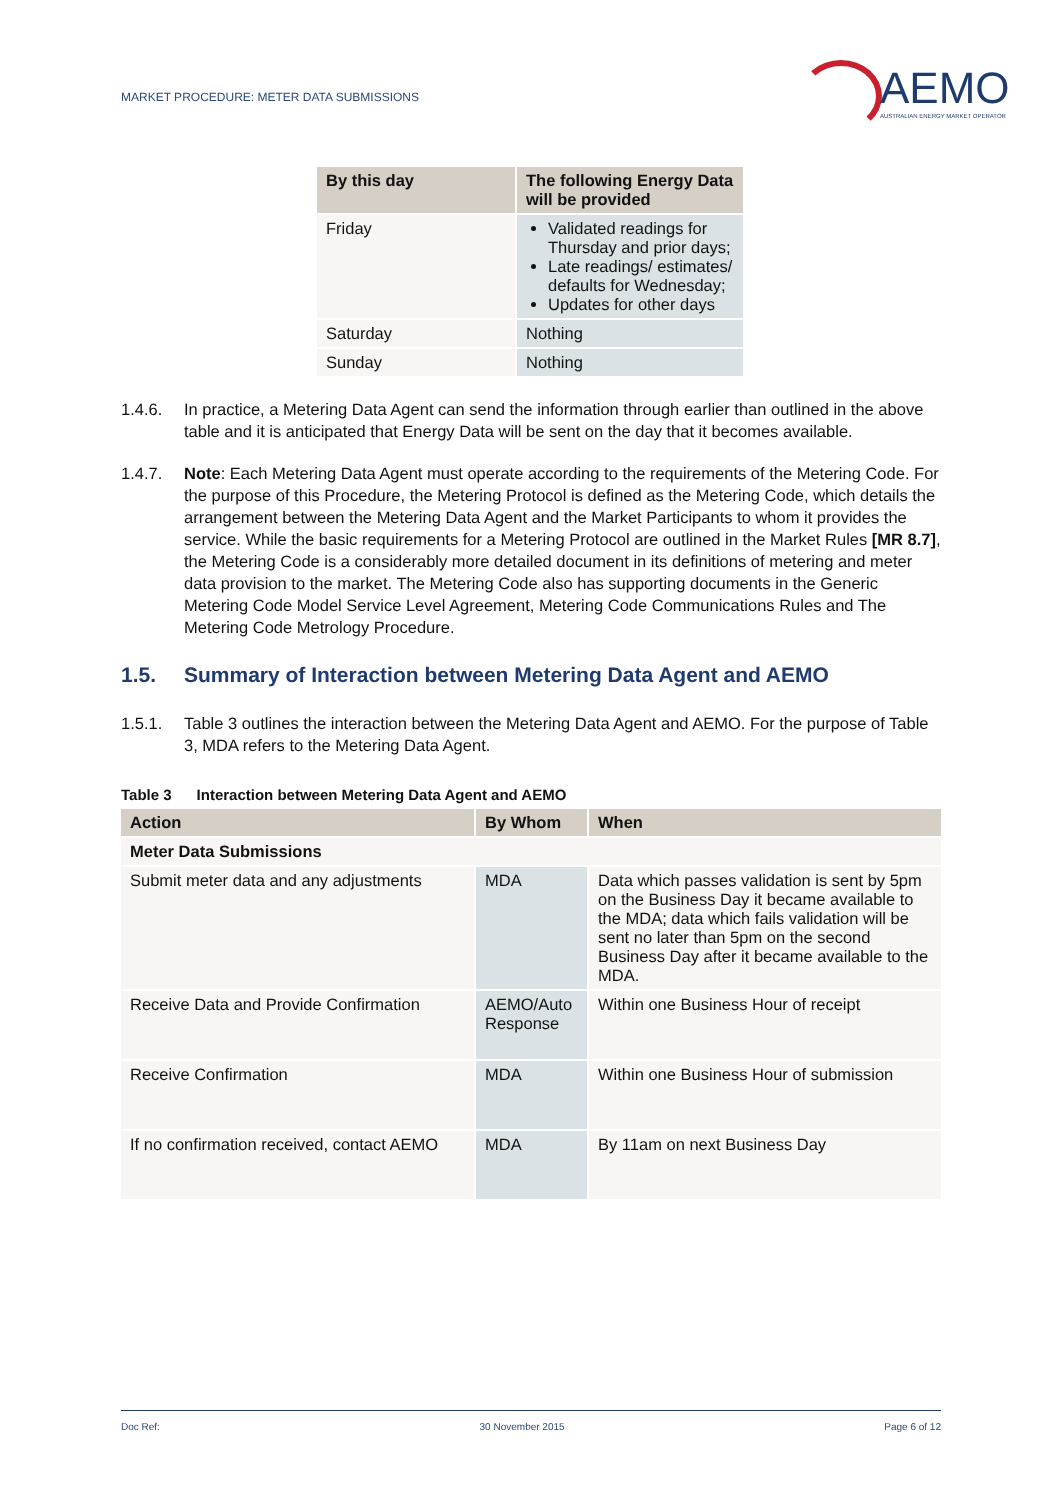MARKET PROCEDURE: METER DATA SUBMISSIONS
AEMO
AUSTRALIAN ENERGY MARKET OPERATOR
| By this day | The following Energy Data will be provided |
| --- | --- |
| Friday | Validated readings for Thursday and prior days; Late readings/ estimates/ defaults for Wednesday; Updates for other days |
| Saturday | Nothing |
| Sunday | Nothing |
1.4.6. In practice, a Metering Data Agent can send the information through earlier than outlined in the above table and it is anticipated that Energy Data will be sent on the day that it becomes available.
1.4.7. Note: Each Metering Data Agent must operate according to the requirements of the Metering Code. For the purpose of this Procedure, the Metering Protocol is defined as the Metering Code, which details the arrangement between the Metering Data Agent and the Market Participants to whom it provides the service. While the basic requirements for a Metering Protocol are outlined in the Market Rules [MR 8.7], the Metering Code is a considerably more detailed document in its definitions of metering and meter data provision to the market. The Metering Code also has supporting documents in the Generic Metering Code Model Service Level Agreement, Metering Code Communications Rules and The Metering Code Metrology Procedure.
1.5. Summary of Interaction between Metering Data Agent and AEMO
1.5.1. Table 3 outlines the interaction between the Metering Data Agent and AEMO. For the purpose of Table 3, MDA refers to the Metering Data Agent.
Table 3 Interaction between Metering Data Agent and AEMO
| Action | By Whom | When |
| --- | --- | --- |
| Meter Data Submissions | | |
| Submit meter data and any adjustments | MDA | Data which passes validation is sent by 5pm on the Business Day it became available to the MDA; data which fails validation will be sent no later than 5pm on the second Business Day after it became available to the MDA. |
| Receive Data and Provide Confirmation | AEMO/Auto Response | Within one Business Hour of receipt |
| Receive Confirmation | MDA | Within one Business Hour of submission |
| If no confirmation received, contact AEMO | MDA | By 11am on next Business Day |
Doc Ref: 30 November 2015 Page 6 of 12